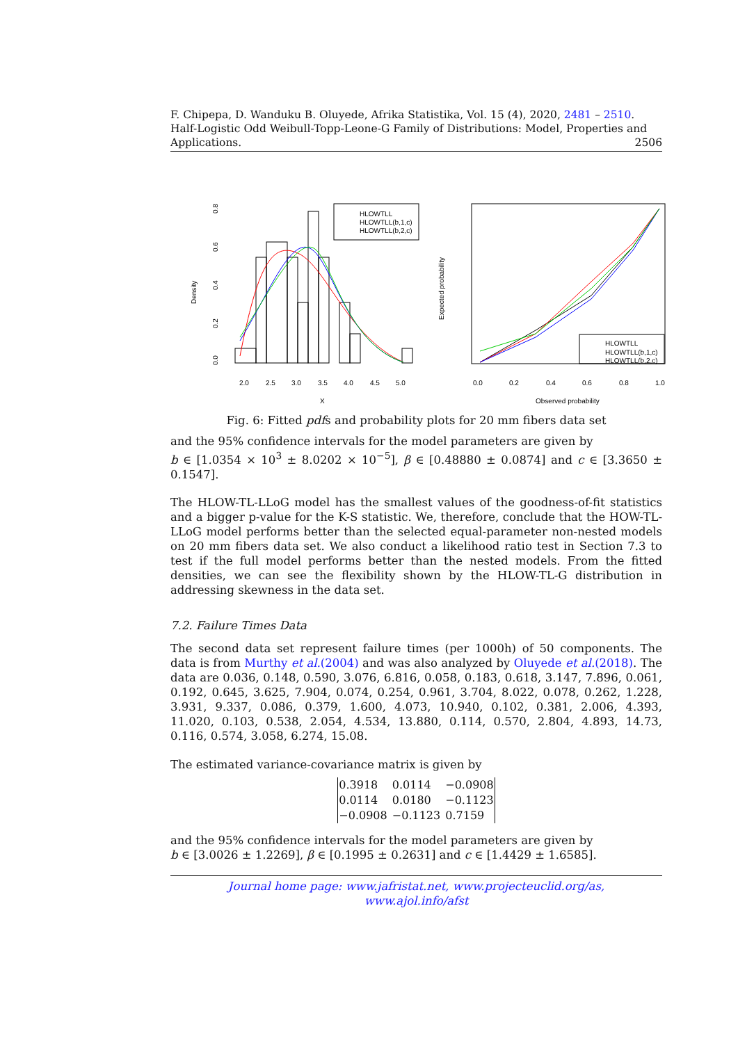F. Chipepa, D. Wanduku B. Oluyede, Afrika Statistika, Vol. 15 (4), 2020, 2481 – 2510.
Half-Logistic Odd Weibull-Topp-Leone-G Family of Distributions: Model, Properties and
Applications. 2506
Density
0.0
0.2
0.4
0.6
0.8
2.0
2.5
3.0
3.5
4.0
4.5
5.0
X
HLOWTLL
HLOWTLL(b,1,c)
HLOWTLL(b,2,c)
HLOWTLL
HLOWTLL(b,1,c)
HLOWTLL(b,2,c)
Expected probability
0.0
0.2
0.4
0.6
0.8
1.0
Observed probability
Fig. 6: Fitted pdfs and probability plots for 20 mm fibers data set
and the 95% confidence intervals for the model parameters are given by
b ∈ [1.0354 × 10<sup>3</sup> ± 8.0202 × 10<sup>−5</sup>], β ∈ [0.48880 ± 0.0874] and c ∈ [3.3650 ± 0.1547].
The HLOW-TL-LLoG model has the smallest values of the goodness-of-fit statistics and a bigger p-value for the K-S statistic. We, therefore, conclude that the HOW-TL-LLoG model performs better than the selected equal-parameter non-nested models on 20 mm fibers data set. We also conduct a likelihood ratio test in Section 7.3 to test if the full model performs better than the nested models. From the fitted densities, we can see the flexibility shown by the HLOW-TL-G distribution in addressing skewness in the data set.
7.2. Failure Times Data
The second data set represent failure times (per 1000h) of 50 components. The data is from Murthy et al.(2004) and was also analyzed by Oluyede et al.(2018). The data are 0.036, 0.148, 0.590, 3.076, 6.816, 0.058, 0.183, 0.618, 3.147, 7.896, 0.061, 0.192, 0.645, 3.625, 7.904, 0.074, 0.254, 0.961, 3.704, 8.022, 0.078, 0.262, 1.228, 3.931, 9.337, 0.086, 0.379, 1.600, 4.073, 10.940, 0.102, 0.381, 2.006, 4.393, 11.020, 0.103, 0.538, 2.054, 4.534, 13.880, 0.114, 0.570, 2.804, 4.893, 14.73, 0.116, 0.574, 3.058, 6.274, 15.08.
The estimated variance-covariance matrix is given by
| 0.3918 | 0.0114 | −0.0908 |
| 0.0114 | 0.0180 | −0.1123 |
| −0.0908 | −0.1123 | 0.7159 |
and the 95% confidence intervals for the model parameters are given by
b ∈ [3.0026 ± 1.2269], β ∈ [0.1995 ± 0.2631] and c ∈ [1.4429 ± 1.6585].
Journal home page: www.jafristat.net, www.projecteuclid.org/as,
www.ajol.info/afst